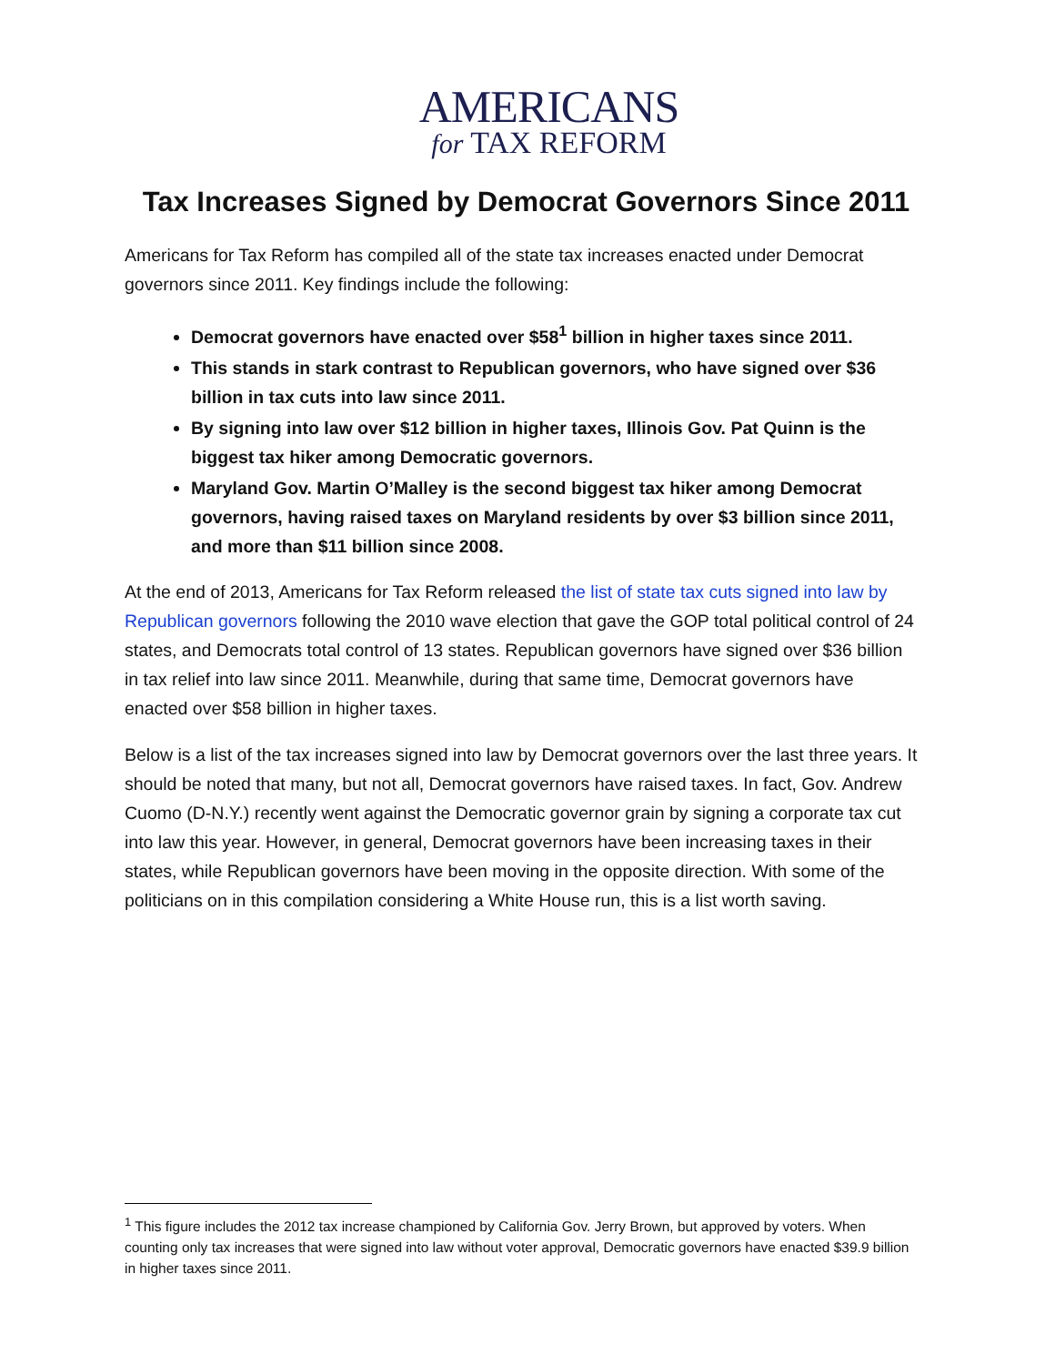AMERICANS
for TAX REFORM
Tax Increases Signed by Democrat Governors Since 2011
Americans for Tax Reform has compiled all of the state tax increases enacted under Democrat governors since 2011. Key findings include the following:
Democrat governors have enacted over $58<sup>1</sup> billion in higher taxes since 2011.
This stands in stark contrast to Republican governors, who have signed over $36 billion in tax cuts into law since 2011.
By signing into law over $12 billion in higher taxes, Illinois Gov. Pat Quinn is the biggest tax hiker among Democratic governors.
Maryland Gov. Martin O’Malley is the second biggest tax hiker among Democrat governors, having raised taxes on Maryland residents by over $3 billion since 2011, and more than $11 billion since 2008.
At the end of 2013, Americans for Tax Reform released the list of state tax cuts signed into law by Republican governors following the 2010 wave election that gave the GOP total political control of 24 states, and Democrats total control of 13 states. Republican governors have signed over $36 billion in tax relief into law since 2011. Meanwhile, during that same time, Democrat governors have enacted over $58 billion in higher taxes.
Below is a list of the tax increases signed into law by Democrat governors over the last three years. It should be noted that many, but not all, Democrat governors have raised taxes. In fact, Gov. Andrew Cuomo (D-N.Y.) recently went against the Democratic governor grain by signing a corporate tax cut into law this year. However, in general, Democrat governors have been increasing taxes in their states, while Republican governors have been moving in the opposite direction. With some of the politicians on in this compilation considering a White House run, this is a list worth saving.
<sup>1</sup> This figure includes the 2012 tax increase championed by California Gov. Jerry Brown, but approved by voters. When counting only tax increases that were signed into law without voter approval, Democratic governors have enacted $39.9 billion in higher taxes since 2011.